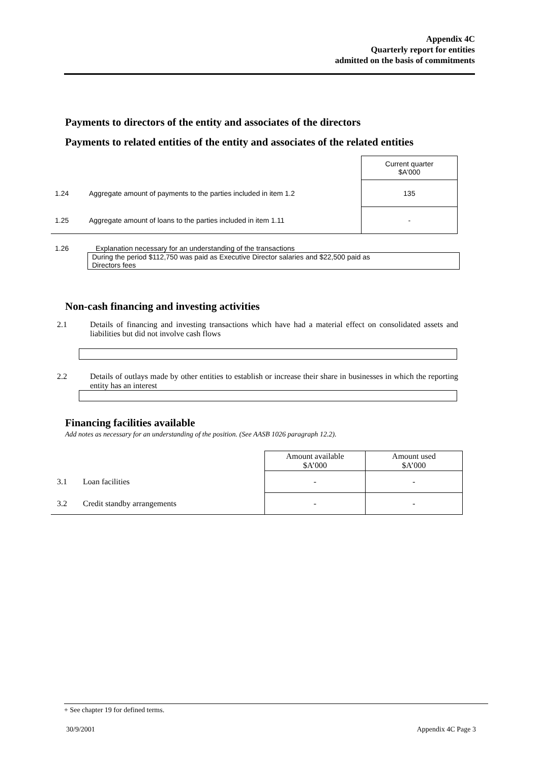Appendix 4C
Quarterly report for entities
admitted on the basis of commitments
Payments to directors of the entity and associates of the directors
Payments to related entities of the entity and associates of the related entities
| | | Current quarter $A'000 |
| 1.24 | Aggregate amount of payments to the parties included in item 1.2 | 135 |
| 1.25 | Aggregate amount of loans to the parties included in item 1.11 | - |
1.26 Explanation necessary for an understanding of the transactions
During the period $112,750 was paid as Executive Director salaries and $22,500 paid as
Directors fees
Non-cash financing and investing activities
2.1 Details of financing and investing transactions which have had a material effect on consolidated assets and liabilities but did not involve cash flows
2.2 Details of outlays made by other entities to establish or increase their share in businesses in which the reporting entity has an interest
Financing facilities available
Add notes as necessary for an understanding of the position. (See AASB 1026 paragraph 12.2).
| | | Amount available $A’000 | Amount used $A’000 |
| 3.1 | Loan facilities | - | - |
| 3.2 | Credit standby arrangements | - | - |
+ See chapter 19 for defined terms.
30/9/2001 Appendix 4C Page 3